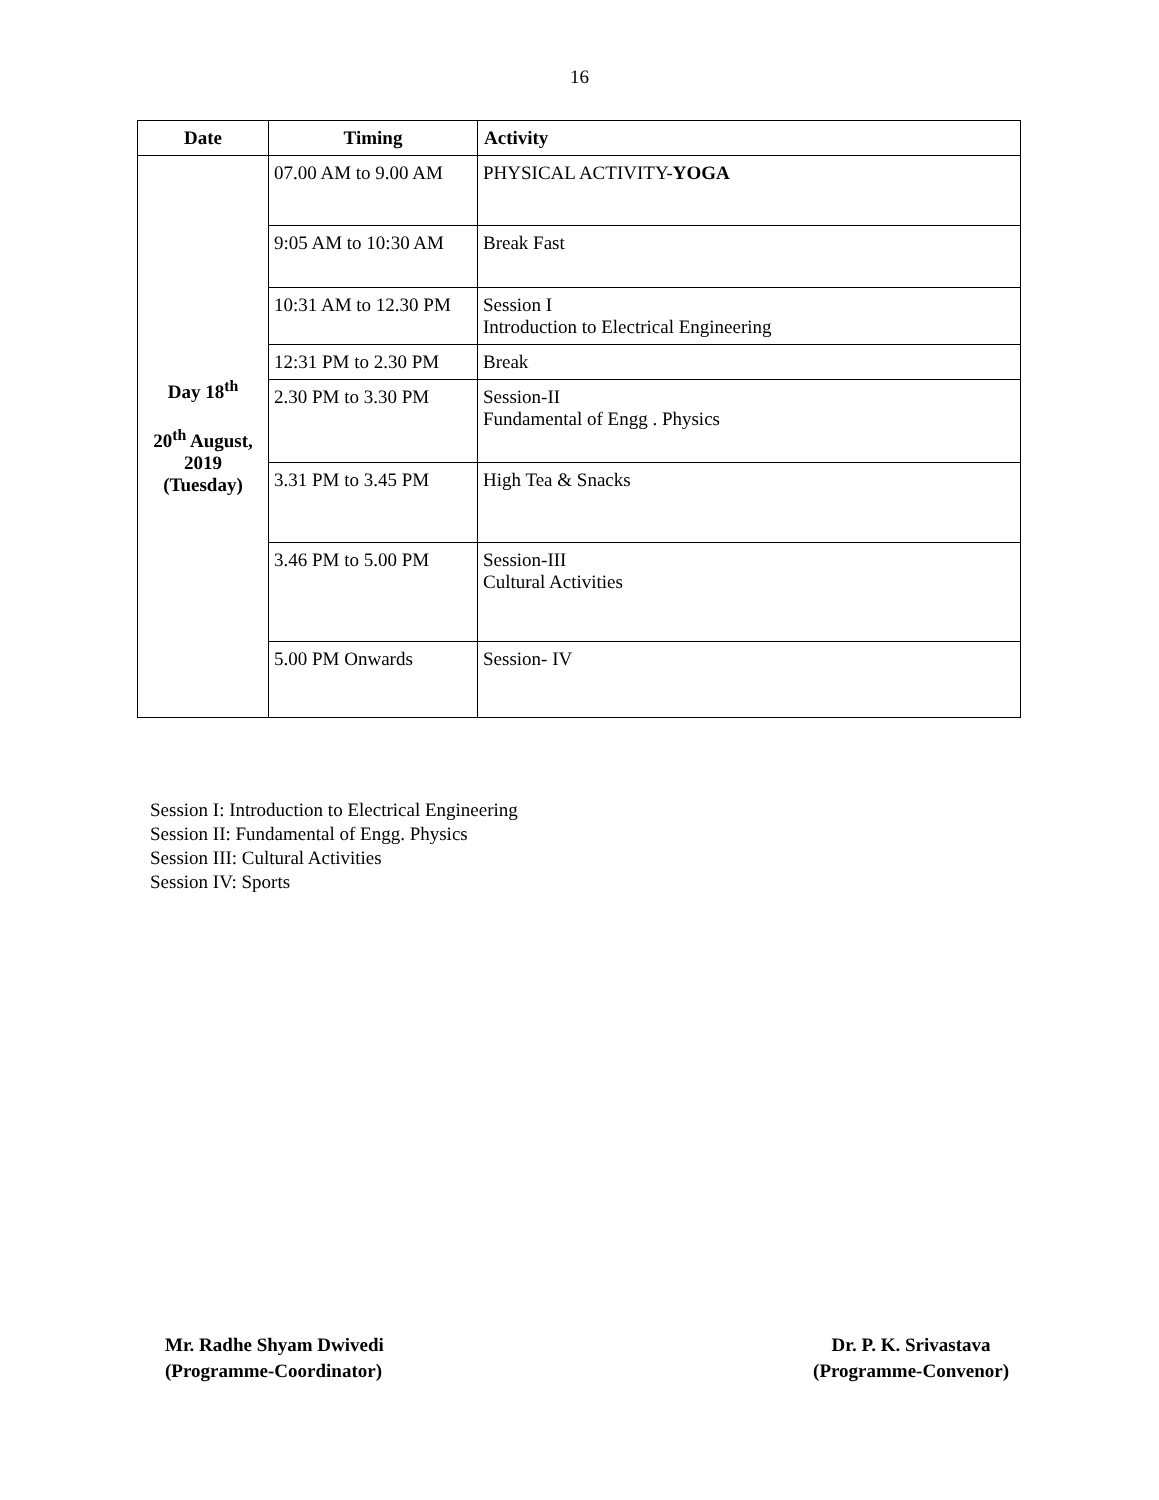16
| Date | Timing | Activity |
| --- | --- | --- |
| Day 18<sup>th</sup> 20<sup>th</sup> August, 2019 (Tuesday) | 07.00 AM to 9.00 AM | PHYSICAL ACTIVITY- YOGA |
| | 9:05 AM to 10:30 AM | Break Fast |
| | 10:31 AM to 12.30 PM | Session I Introduction to Electrical Engineering |
| | 12:31 PM to 2.30 PM | Break |
| | 2.30 PM to 3.30 PM | Session-II Fundamental of Engg . Physics |
| | 3.31 PM to 3.45 PM | High Tea & Snacks |
| | 3.46 PM to 5.00 PM | Session-III Cultural Activities |
| | 5.00 PM Onwards | Session- IV |
Session I: Introduction to Electrical Engineering
Session II: Fundamental of Engg. Physics
Session III: Cultural Activities
Session IV: Sports
Mr. Radhe Shyam Dwivedi
(Programme-Coordinator)
Dr. P. K. Srivastava
(Programme-Convenor)